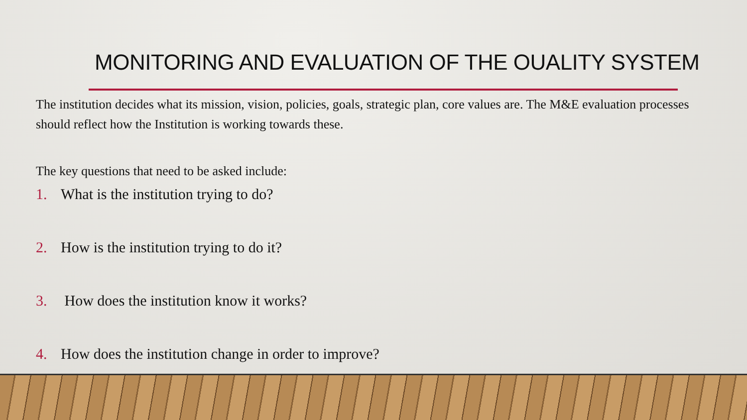MONITORING AND EVALUATION OF THE OUALITY SYSTEM
The institution decides what its mission, vision, policies, goals, strategic plan, core values are. The M&E evaluation processes should reflect how the Institution is working towards these.
The key questions that need to be asked include:
1. What is the institution trying to do?
2. How is the institution trying to do it?
3. How does the institution know it works?
4. How does the institution change in order to improve?